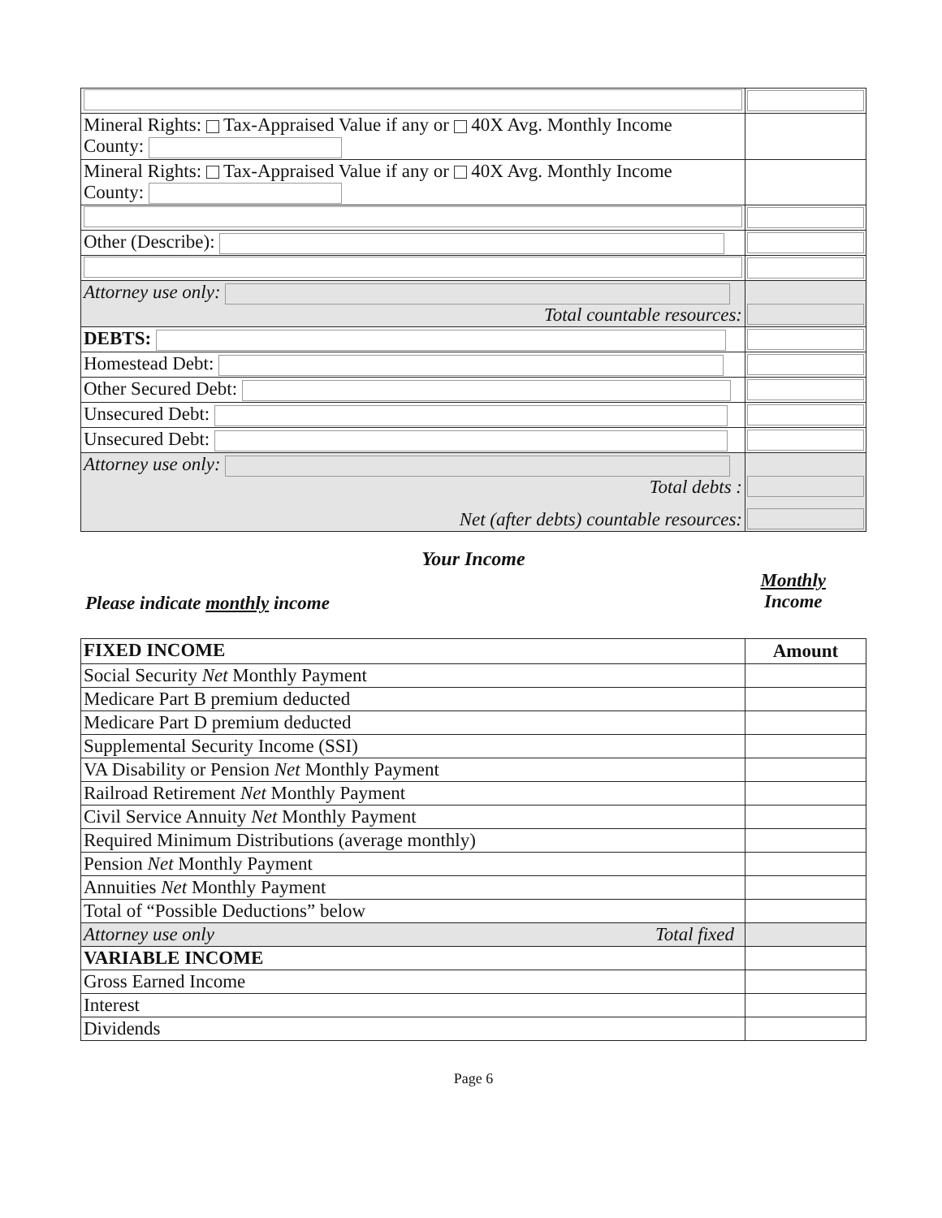| Mineral Rights: Tax-Appraised Value if any or 40X Avg. Monthly Income County: | |
| Mineral Rights: Tax-Appraised Value if any or 40X Avg. Monthly Income County: | |
| Other (Describe): | |
| Attorney use only: Total countable resources: | |
| DEBTS: | |
| Homestead Debt: | |
| Other Secured Debt: | |
| Unsecured Debt: | |
| Unsecured Debt: | |
| Attorney use only: Total debts : Net (after debts) countable resources: | |
Your Income
Please indicate monthly income Monthly
Income
| FIXED INCOME | Amount |
| --- | --- |
| Social Security Net Monthly Payment | |
| Medicare Part B premium deducted | |
| Medicare Part D premium deducted | |
| Supplemental Security Income (SSI) | |
| VA Disability or Pension Net Monthly Payment | |
| Railroad Retirement Net Monthly Payment | |
| Civil Service Annuity Net Monthly Payment | |
| Required Minimum Distributions (average monthly) | |
| Pension Net Monthly Payment | |
| Annuities Net Monthly Payment | |
| Total of “Possible Deductions” below | |
| Attorney use only Total fixed | |
| VARIABLE INCOME | |
| Gross Earned Income | |
| Interest | |
| Dividends | |
Page 6